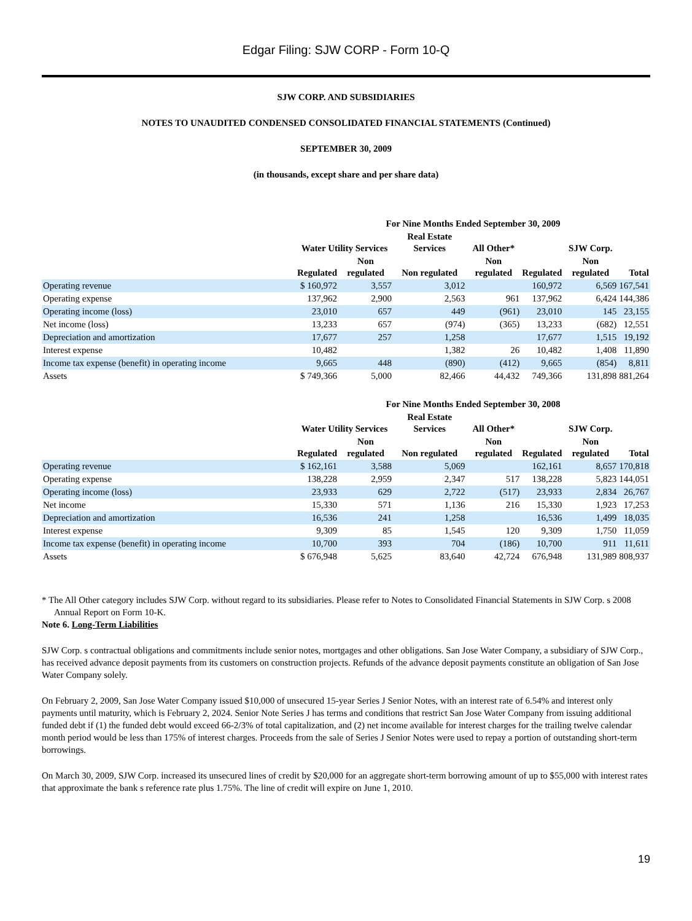Edgar Filing: SJW CORP - Form 10-Q
SJW CORP. AND SUBSIDIARIES
NOTES TO UNAUDITED CONDENSED CONSOLIDATED FINANCIAL STATEMENTS (Continued)
SEPTEMBER 30, 2009
(in thousands, except share and per share data)
| | For Nine Months Ended September 30, 2009 | | | | | | |
| --- | --- | --- | --- | --- | --- | --- | --- |
| | Water Utility Services | | Real Estate Services | All Other* | | SJW Corp. | |
| | Regulated | Non regulated | Non regulated | Non regulated | Regulated | Non regulated | Total |
| Operating revenue | $ 160,972 | 3,557 | 3,012 | | 160,972 | 6,569 | 167,541 |
| Operating expense | 137,962 | 2,900 | 2,563 | 961 | 137,962 | 6,424 | 144,386 |
| Operating income (loss) | 23,010 | 657 | 449 | (961) | 23,010 | 145 | 23,155 |
| Net income (loss) | 13,233 | 657 | (974) | (365) | 13,233 | (682) | 12,551 |
| Depreciation and amortization | 17,677 | 257 | 1,258 | | 17,677 | 1,515 | 19,192 |
| Interest expense | 10,482 | | 1,382 | 26 | 10,482 | 1,408 | 11,890 |
| Income tax expense (benefit) in operating income | 9,665 | 448 | (890) | (412) | 9,665 | (854) | 8,811 |
| Assets | $ 749,366 | 5,000 | 82,466 | 44,432 | 749,366 | 131,898 | 881,264 |
| | For Nine Months Ended September 30, 2008 | | | | | | |
| --- | --- | --- | --- | --- | --- | --- | --- |
| | Water Utility Services | | Real Estate Services | All Other* | | SJW Corp. | |
| | Regulated | Non regulated | Non regulated | Non regulated | Regulated | Non regulated | Total |
| Operating revenue | $ 162,161 | 3,588 | 5,069 | | 162,161 | 8,657 | 170,818 |
| Operating expense | 138,228 | 2,959 | 2,347 | 517 | 138,228 | 5,823 | 144,051 |
| Operating income (loss) | 23,933 | 629 | 2,722 | (517) | 23,933 | 2,834 | 26,767 |
| Net income | 15,330 | 571 | 1,136 | 216 | 15,330 | 1,923 | 17,253 |
| Depreciation and amortization | 16,536 | 241 | 1,258 | | 16,536 | 1,499 | 18,035 |
| Interest expense | 9,309 | 85 | 1,545 | 120 | 9,309 | 1,750 | 11,059 |
| Income tax expense (benefit) in operating income | 10,700 | 393 | 704 | (186) | 10,700 | 911 | 11,611 |
| Assets | $ 676,948 | 5,625 | 83,640 | 42,724 | 676,948 | 131,989 | 808,937 |
* The All Other category includes SJW Corp. without regard to its subsidiaries. Please refer to Notes to Consolidated Financial Statements in SJW Corp. s 2008 Annual Report on Form 10-K.
Note 6. Long-Term Liabilities
SJW Corp. s contractual obligations and commitments include senior notes, mortgages and other obligations. San Jose Water Company, a subsidiary of SJW Corp., has received advance deposit payments from its customers on construction projects. Refunds of the advance deposit payments constitute an obligation of San Jose Water Company solely.
On February 2, 2009, San Jose Water Company issued $10,000 of unsecured 15-year Series J Senior Notes, with an interest rate of 6.54% and interest only payments until maturity, which is February 2, 2024. Senior Note Series J has terms and conditions that restrict San Jose Water Company from issuing additional funded debt if (1) the funded debt would exceed 66-2/3% of total capitalization, and (2) net income available for interest charges for the trailing twelve calendar month period would be less than 175% of interest charges. Proceeds from the sale of Series J Senior Notes were used to repay a portion of outstanding short-term borrowings.
On March 30, 2009, SJW Corp. increased its unsecured lines of credit by $20,000 for an aggregate short-term borrowing amount of up to $55,000 with interest rates that approximate the bank s reference rate plus 1.75%. The line of credit will expire on June 1, 2010.
19